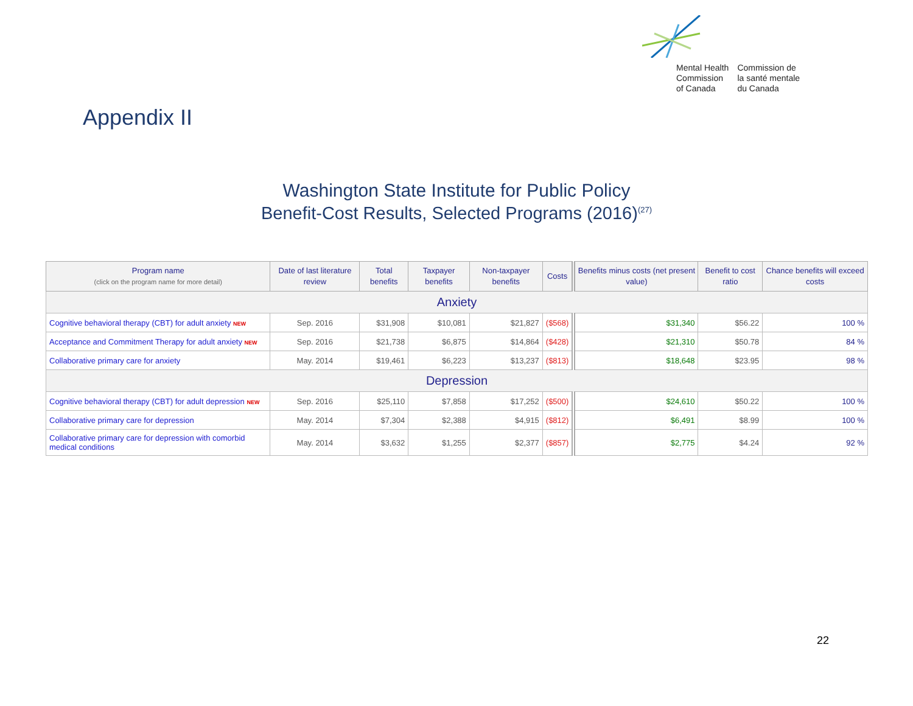Mental Health
Commission
of Canada
Commission de
la santé mentale
du Canada
Appendix II
Washington State Institute for Public Policy
Benefit-Cost Results, Selected Programs (2016)<sup>(27)</sup>
| Program name (click on the program name for more detail) | Date of last literature review | Total benefits | Taxpayer benefits | Non-taxpayer benefits | Costs | Benefits minus costs (net present value) | Benefit to cost ratio | Chance benefits will exceed costs |
| --- | --- | --- | --- | --- | --- | --- | --- | --- |
| Anxiety | | | | | | | | |
| Cognitive behavioral therapy (CBT) for adult anxiety NEW | Sep. 2016 | $31,908 | $10,081 | $21,827 | ($568) | $31,340 | $56.22 | 100 % |
| Acceptance and Commitment Therapy for adult anxiety NEW | Sep. 2016 | $21,738 | $6,875 | $14,864 | ($428) | $21,310 | $50.78 | 84 % |
| Collaborative primary care for anxiety | May. 2014 | $19,461 | $6,223 | $13,237 | ($813) | $18,648 | $23.95 | 98 % |
| Depression | | | | | | | | |
| Cognitive behavioral therapy (CBT) for adult depression NEW | Sep. 2016 | $25,110 | $7,858 | $17,252 | ($500) | $24,610 | $50.22 | 100 % |
| Collaborative primary care for depression | May. 2014 | $7,304 | $2,388 | $4,915 | ($812) | $6,491 | $8.99 | 100 % |
| Collaborative primary care for depression with comorbid medical conditions | May. 2014 | $3,632 | $1,255 | $2,377 | ($857) | $2,775 | $4.24 | 92 % |
22